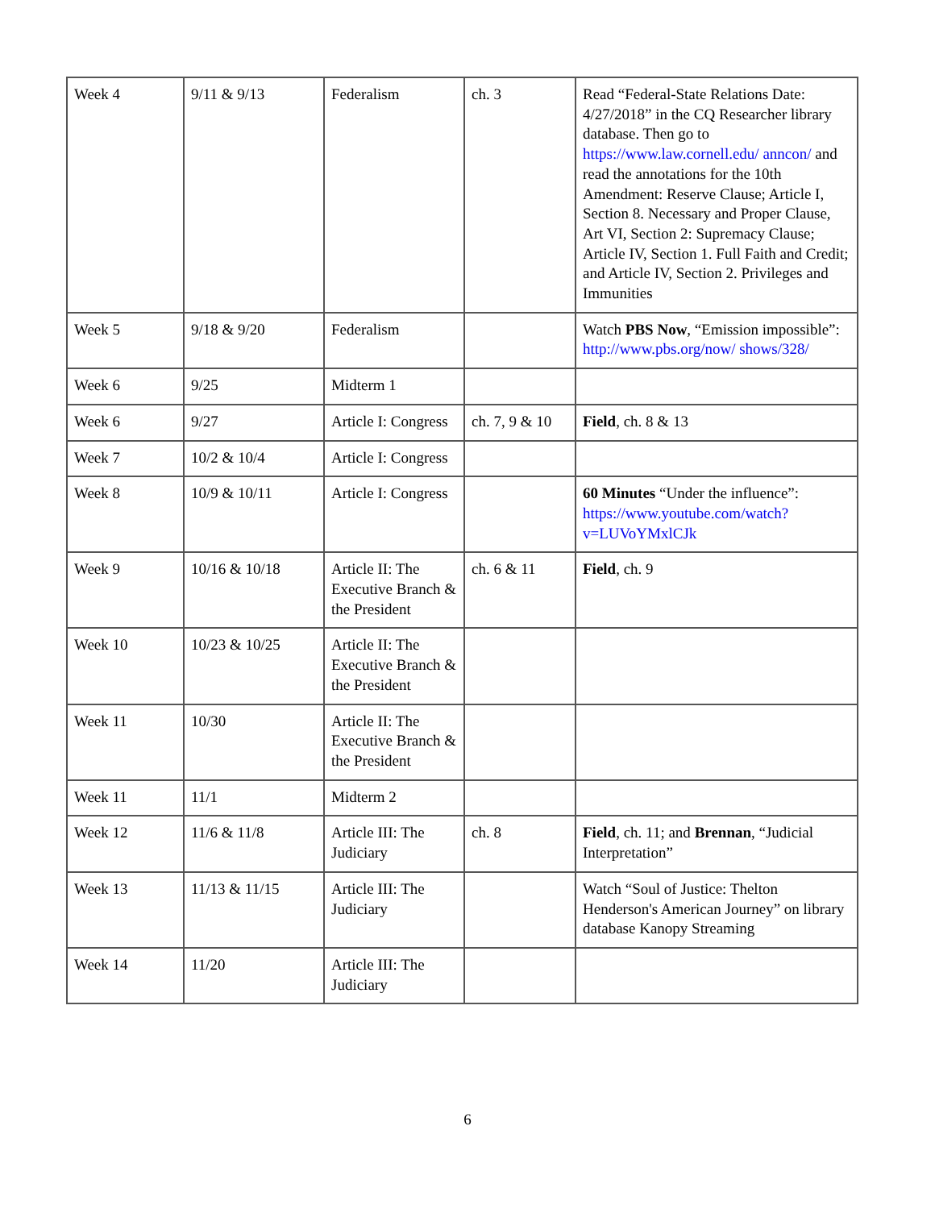| Week 4 | 9/11 & 9/13 | Federalism | ch. 3 | Read “Federal-State Relations Date: 4/27/2018” in the CQ Researcher library database. Then go to https://www.law.cornell.edu/ anncon/ and read the annotations for the 10th Amendment: Reserve Clause; Article I, Section 8. Necessary and Proper Clause, Art VI, Section 2: Supremacy Clause; Article IV, Section 1. Full Faith and Credit; and Article IV, Section 2. Privileges and Immunities |
| Week 5 | 9/18 & 9/20 | Federalism | | Watch PBS Now , “Emission impossible”: http://www.pbs.org/now/ shows/328/ |
| Week 6 | 9/25 | Midterm 1 | | |
| Week 6 | 9/27 | Article I: Congress | ch. 7, 9 & 10 | Field , ch. 8 & 13 |
| Week 7 | 10/2 & 10/4 | Article I: Congress | | |
| Week 8 | 10/9 & 10/11 | Article I: Congress | | 60 Minutes “Under the influence”: https://www.youtube.com/watch? v=LUVoYMxlCJk |
| Week 9 | 10/16 & 10/18 | Article II: The Executive Branch & the President | ch. 6 & 11 | Field , ch. 9 |
| Week 10 | 10/23 & 10/25 | Article II: The Executive Branch & the President | | |
| Week 11 | 10/30 | Article II: The Executive Branch & the President | | |
| Week 11 | 11/1 | Midterm 2 | | |
| Week 12 | 11/6 & 11/8 | Article III: The Judiciary | ch. 8 | Field , ch. 11; and Brennan , “Judicial Interpretation” |
| Week 13 | 11/13 & 11/15 | Article III: The Judiciary | | Watch “Soul of Justice: Thelton Henderson's American Journey” on library database Kanopy Streaming |
| Week 14 | 11/20 | Article III: The Judiciary | | |
6